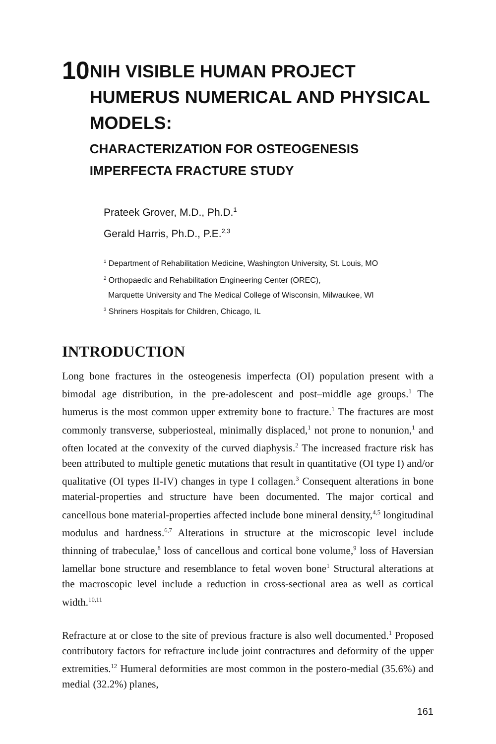10
NIH VISIBLE HUMAN PROJECT HUMERUS NUMERICAL AND PHYSICAL MODELS:
CHARACTERIZATION FOR OSTEOGENESIS IMPERFECTA FRACTURE STUDY
Prateek Grover, M.D., Ph.D.<sup>1</sup>
Gerald Harris, Ph.D., P.E.<sup>2,3</sup>
<sup>1</sup> Department of Rehabilitation Medicine, Washington University, St. Louis, MO
<sup>2</sup> Orthopaedic and Rehabilitation Engineering Center (OREC),
Marquette University and The Medical College of Wisconsin, Milwaukee, WI
<sup>3</sup> Shriners Hospitals for Children, Chicago, IL
INTRODUCTION
Long bone fractures in the osteogenesis imperfecta (OI) population present with a bimodal age distribution, in the pre-adolescent and post–middle age groups.<sup>1</sup> The humerus is the most common upper extremity bone to fracture.<sup>1</sup> The fractures are most commonly transverse, subperiosteal, minimally displaced,<sup>1</sup> not prone to nonunion,<sup>1</sup> and often located at the convexity of the curved diaphysis.<sup>2</sup> The increased fracture risk has been attributed to multiple genetic mutations that result in quantitative (OI type I) and/or qualitative (OI types II-IV) changes in type I collagen.<sup>3</sup> Consequent alterations in bone material-properties and structure have been documented. The major cortical and cancellous bone material-properties affected include bone mineral density,<sup>4,5</sup> longitudinal modulus and hardness.<sup>6,7</sup> Alterations in structure at the microscopic level include thinning of trabeculae,<sup>8</sup> loss of cancellous and cortical bone volume,<sup>9</sup> loss of Haversian lamellar bone structure and resemblance to fetal woven bone<sup>1</sup> Structural alterations at the macroscopic level include a reduction in cross-sectional area as well as cortical width.<sup>10,11</sup>
Refracture at or close to the site of previous fracture is also well documented.<sup>1</sup> Proposed contributory factors for refracture include joint contractures and deformity of the upper extremities.<sup>12</sup> Humeral deformities are most common in the postero-medial (35.6%) and medial (32.2%) planes,
161